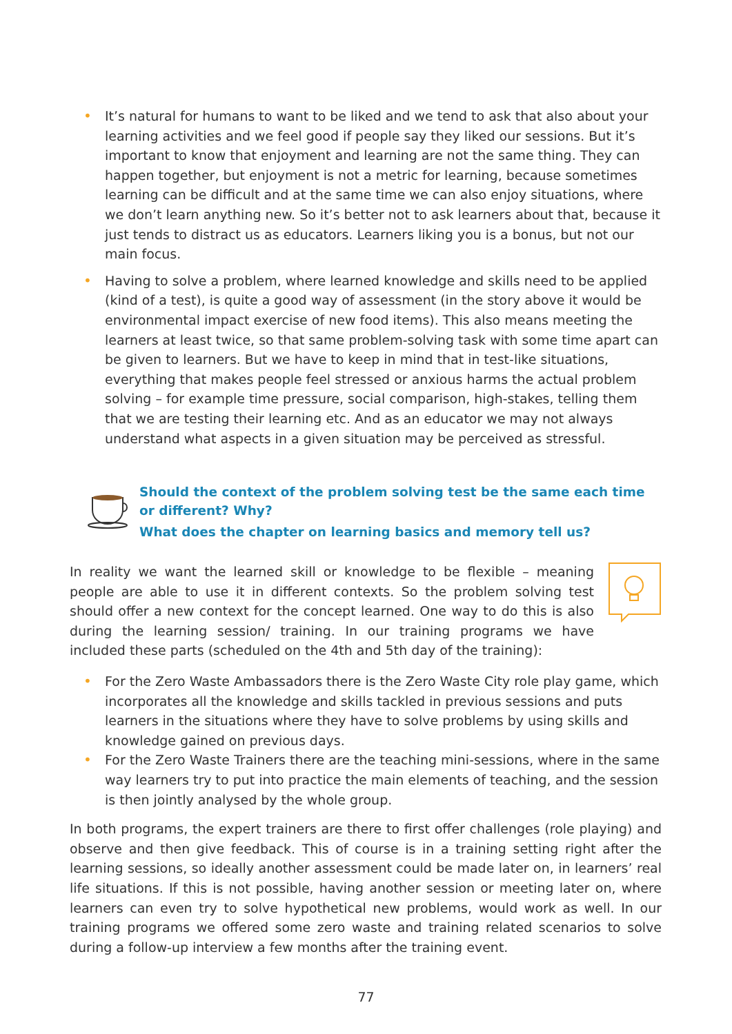• It’s natural for humans to want to be liked and we tend to ask that also about your learning activities and we feel good if people say they liked our sessions. But it’s important to know that enjoyment and learning are not the same thing. They can happen together, but enjoyment is not a metric for learning, because sometimes learning can be difficult and at the same time we can also enjoy situations, where we don’t learn anything new. So it’s better not to ask learners about that, because it just tends to distract us as educators. Learners liking you is a bonus, but not our main focus.
• Having to solve a problem, where learned knowledge and skills need to be applied (kind of a test), is quite a good way of assessment (in the story above it would be environmental impact exercise of new food items). This also means meeting the learners at least twice, so that same problem-solving task with some time apart can be given to learners. But we have to keep in mind that in test-like situations, everything that makes people feel stressed or anxious harms the actual problem solving – for example time pressure, social comparison, high-stakes, telling them that we are testing their learning etc. And as an educator we may not always understand what aspects in a given situation may be perceived as stressful.
Should the context of the problem solving test be the same each time or different? Why?
What does the chapter on learning basics and memory tell us?
In reality we want the learned skill or knowledge to be flexible – meaning people are able to use it in different contexts. So the problem solving test should offer a new context for the concept learned. One way to do this is also during the learning session/ training. In our training programs we have included these parts (scheduled on the 4th and 5th day of the training):
• For the Zero Waste Ambassadors there is the Zero Waste City role play game, which incorporates all the knowledge and skills tackled in previous sessions and puts learners in the situations where they have to solve problems by using skills and knowledge gained on previous days.
• For the Zero Waste Trainers there are the teaching mini-sessions, where in the same way learners try to put into practice the main elements of teaching, and the session is then jointly analysed by the whole group.
In both programs, the expert trainers are there to first offer challenges (role playing) and observe and then give feedback. This of course is in a training setting right after the learning sessions, so ideally another assessment could be made later on, in learners’ real life situations. If this is not possible, having another session or meeting later on, where learners can even try to solve hypothetical new problems, would work as well. In our training programs we offered some zero waste and training related scenarios to solve during a follow-up interview a few months after the training event.
77